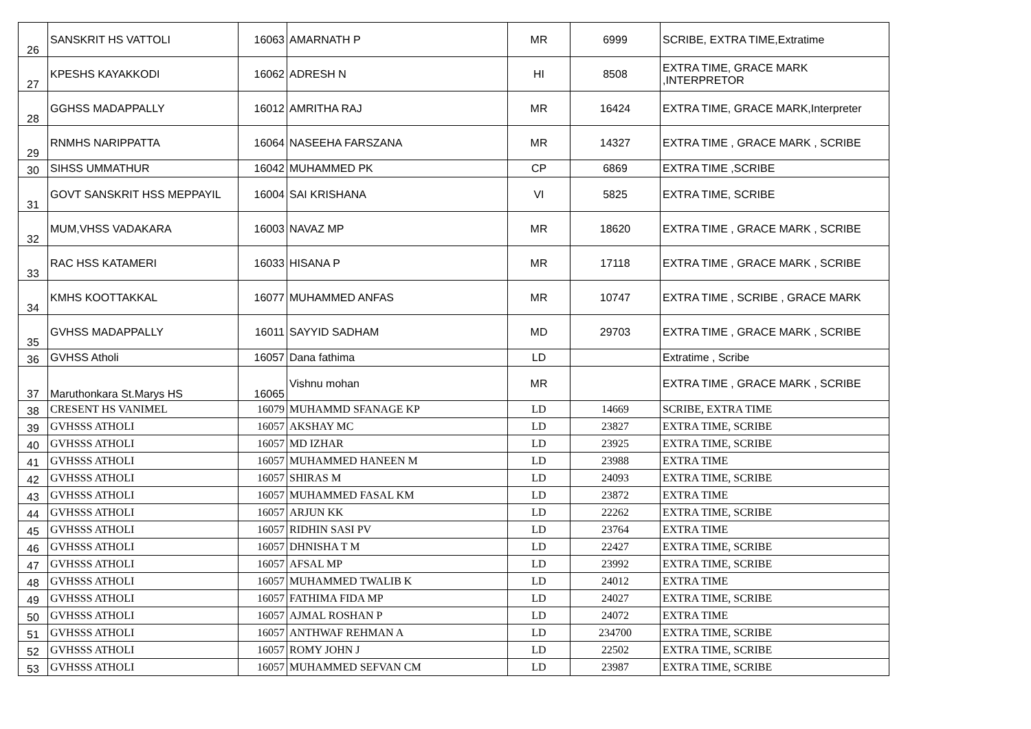| 26 | SANSKRIT HS VATTOLI | 16063 | AMARNATH P | MR | 6999 | SCRIBE, EXTRA TIME,Extratime |
| 27 | KPESHS KAYAKKODI | 16062 | ADRESH N | HI | 8508 | EXTRA TIME, GRACE MARK ,INTERPRETOR |
| 28 | GGHSS MADAPPALLY | 16012 | AMRITHA RAJ | MR | 16424 | EXTRA TIME, GRACE MARK,Interpreter |
| 29 | RNMHS NARIPPATTA | 16064 | NASEEHA FARSZANA | MR | 14327 | EXTRA TIME , GRACE MARK , SCRIBE |
| 30 | SIHSS UMMATHUR | 16042 | MUHAMMED PK | CP | 6869 | EXTRA TIME ,SCRIBE |
| 31 | GOVT SANSKRIT HSS MEPPAYIL | 16004 | SAI KRISHANA | VI | 5825 | EXTRA TIME, SCRIBE |
| 32 | MUM,VHSS VADAKARA | 16003 | NAVAZ MP | MR | 18620 | EXTRA TIME , GRACE MARK , SCRIBE |
| 33 | RAC HSS KATAMERI | 16033 | HISANA P | MR | 17118 | EXTRA TIME , GRACE MARK , SCRIBE |
| 34 | KMHS KOOTTAKKAL | 16077 | MUHAMMED ANFAS | MR | 10747 | EXTRA TIME , SCRIBE , GRACE MARK |
| 35 | GVHSS MADAPPALLY | 16011 | SAYYID SADHAM | MD | 29703 | EXTRA TIME , GRACE MARK , SCRIBE |
| 36 | GVHSS Atholi | 16057 | Dana fathima | LD | | Extratime , Scribe |
| 37 | Maruthonkara St.Marys HS | 16065 | Vishnu mohan | MR | | EXTRA TIME , GRACE MARK , SCRIBE |
| 38 | CRESENT HS VANIMEL | 16079 | MUHAMMD SFANAGE KP | LD | 14669 | SCRIBE, EXTRA TIME |
| 39 | GVHSSS ATHOLI | 16057 | AKSHAY MC | LD | 23827 | EXTRA TIME, SCRIBE |
| 40 | GVHSSS ATHOLI | 16057 | MD IZHAR | LD | 23925 | EXTRA TIME, SCRIBE |
| 41 | GVHSSS ATHOLI | 16057 | MUHAMMED HANEEN M | LD | 23988 | EXTRA TIME |
| 42 | GVHSSS ATHOLI | 16057 | SHIRAS M | LD | 24093 | EXTRA TIME, SCRIBE |
| 43 | GVHSSS ATHOLI | 16057 | MUHAMMED FASAL KM | LD | 23872 | EXTRA TIME |
| 44 | GVHSSS ATHOLI | 16057 | ARJUN KK | LD | 22262 | EXTRA TIME, SCRIBE |
| 45 | GVHSSS ATHOLI | 16057 | RIDHIN SASI PV | LD | 23764 | EXTRA TIME |
| 46 | GVHSSS ATHOLI | 16057 | DHNISHA T M | LD | 22427 | EXTRA TIME, SCRIBE |
| 47 | GVHSSS ATHOLI | 16057 | AFSAL MP | LD | 23992 | EXTRA TIME, SCRIBE |
| 48 | GVHSSS ATHOLI | 16057 | MUHAMMED TWALIB K | LD | 24012 | EXTRA TIME |
| 49 | GVHSSS ATHOLI | 16057 | FATHIMA FIDA MP | LD | 24027 | EXTRA TIME, SCRIBE |
| 50 | GVHSSS ATHOLI | 16057 | AJMAL ROSHAN P | LD | 24072 | EXTRA TIME |
| 51 | GVHSSS ATHOLI | 16057 | ANTHWAF REHMAN A | LD | 234700 | EXTRA TIME, SCRIBE |
| 52 | GVHSSS ATHOLI | 16057 | ROMY JOHN J | LD | 22502 | EXTRA TIME, SCRIBE |
| 53 | GVHSSS ATHOLI | 16057 | MUHAMMED SEFVAN CM | LD | 23987 | EXTRA TIME, SCRIBE |